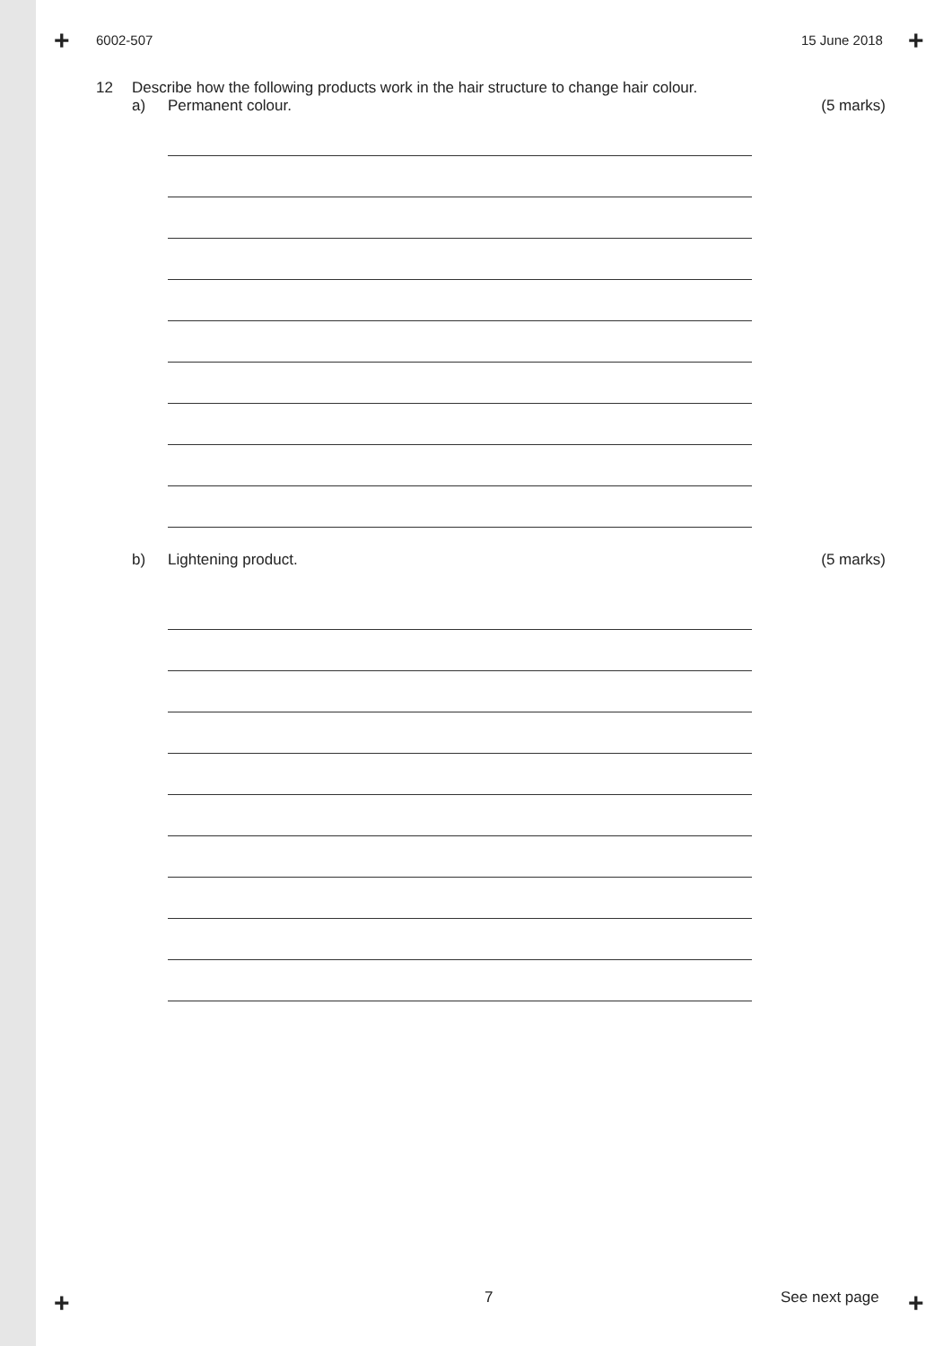+ +
+ +
6002-507 15 June 2018
12 Describe how the following products work in the hair structure to change hair colour.
a) Permanent colour. (5 marks)
b) Lightening product. (5 marks)
7 See next page